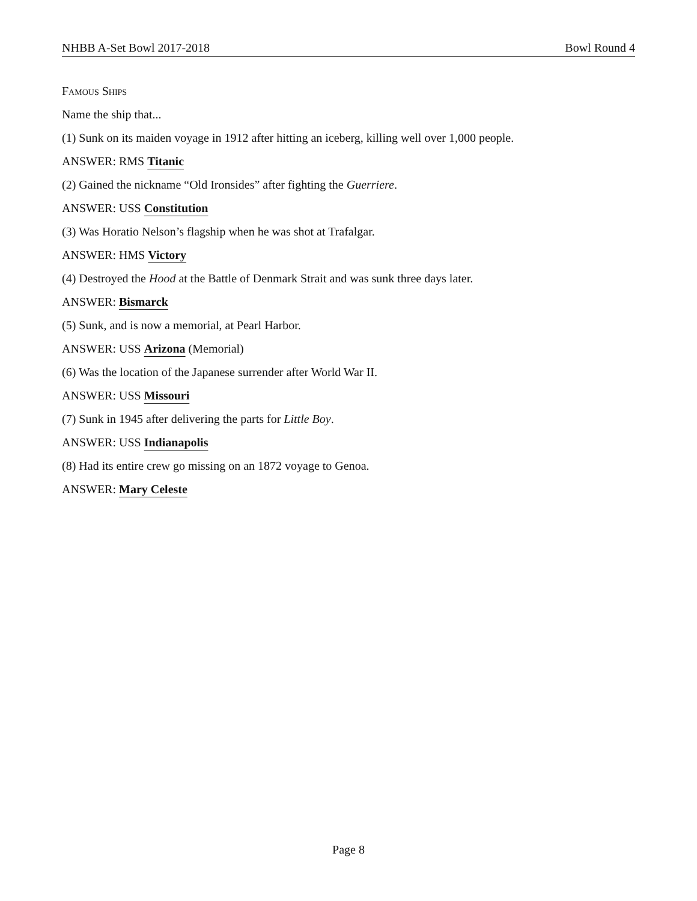NHBB A-Set Bowl 2017-2018 Bowl Round 4
Famous Ships
Name the ship that...
(1) Sunk on its maiden voyage in 1912 after hitting an iceberg, killing well over 1,000 people.
ANSWER: RMS Titanic
(2) Gained the nickname “Old Ironsides” after fighting the Guerriere.
ANSWER: USS Constitution
(3) Was Horatio Nelson’s flagship when he was shot at Trafalgar.
ANSWER: HMS Victory
(4) Destroyed the Hood at the Battle of Denmark Strait and was sunk three days later.
ANSWER: Bismarck
(5) Sunk, and is now a memorial, at Pearl Harbor.
ANSWER: USS Arizona (Memorial)
(6) Was the location of the Japanese surrender after World War II.
ANSWER: USS Missouri
(7) Sunk in 1945 after delivering the parts for Little Boy.
ANSWER: USS Indianapolis
(8) Had its entire crew go missing on an 1872 voyage to Genoa.
ANSWER: Mary Celeste
Page 8